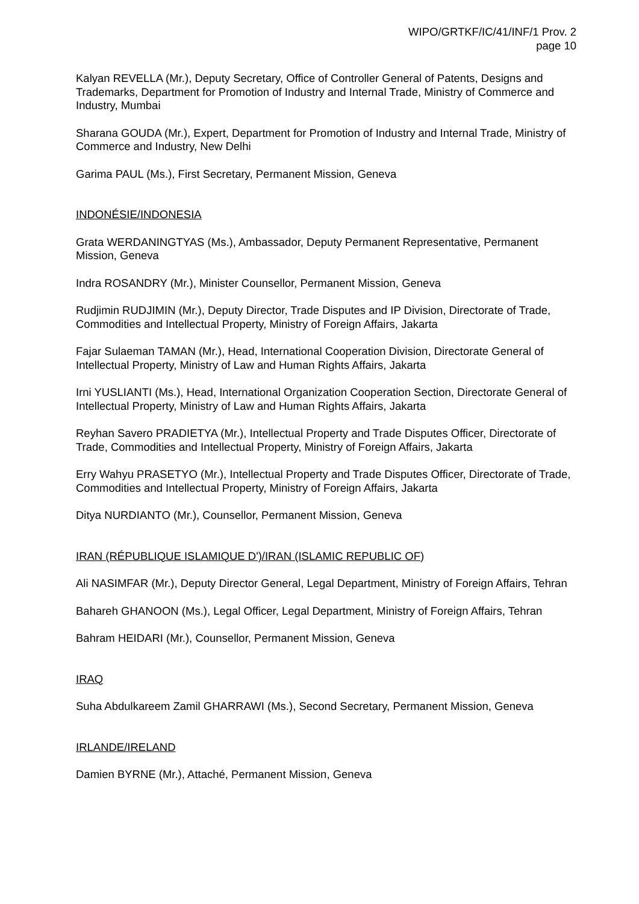WIPO/GRTKF/IC/41/INF/1 Prov. 2
page 10
Kalyan REVELLA (Mr.), Deputy Secretary, Office of Controller General of Patents, Designs and Trademarks, Department for Promotion of Industry and Internal Trade, Ministry of Commerce and Industry, Mumbai
Sharana GOUDA (Mr.), Expert, Department for Promotion of Industry and Internal Trade, Ministry of Commerce and Industry, New Delhi
Garima PAUL (Ms.), First Secretary, Permanent Mission, Geneva
INDONÉSIE/INDONESIA
Grata WERDANINGTYAS (Ms.), Ambassador, Deputy Permanent Representative, Permanent Mission, Geneva
Indra ROSANDRY (Mr.), Minister Counsellor, Permanent Mission, Geneva
Rudjimin RUDJIMIN (Mr.), Deputy Director, Trade Disputes and IP Division, Directorate of Trade, Commodities and Intellectual Property, Ministry of Foreign Affairs, Jakarta
Fajar Sulaeman TAMAN (Mr.), Head, International Cooperation Division, Directorate General of Intellectual Property, Ministry of Law and Human Rights Affairs, Jakarta
Irni YUSLIANTI (Ms.), Head, International Organization Cooperation Section, Directorate General of Intellectual Property, Ministry of Law and Human Rights Affairs, Jakarta
Reyhan Savero PRADIETYA (Mr.), Intellectual Property and Trade Disputes Officer, Directorate of Trade, Commodities and Intellectual Property, Ministry of Foreign Affairs, Jakarta
Erry Wahyu PRASETYO (Mr.), Intellectual Property and Trade Disputes Officer, Directorate of Trade, Commodities and Intellectual Property, Ministry of Foreign Affairs, Jakarta
Ditya NURDIANTO (Mr.), Counsellor, Permanent Mission, Geneva
IRAN (RÉPUBLIQUE ISLAMIQUE D')/IRAN (ISLAMIC REPUBLIC OF)
Ali NASIMFAR (Mr.), Deputy Director General, Legal Department, Ministry of Foreign Affairs, Tehran
Bahareh GHANOON (Ms.), Legal Officer, Legal Department, Ministry of Foreign Affairs, Tehran
Bahram HEIDARI (Mr.), Counsellor, Permanent Mission, Geneva
IRAQ
Suha Abdulkareem Zamil GHARRAWI (Ms.), Second Secretary, Permanent Mission, Geneva
IRLANDE/IRELAND
Damien BYRNE (Mr.), Attaché, Permanent Mission, Geneva